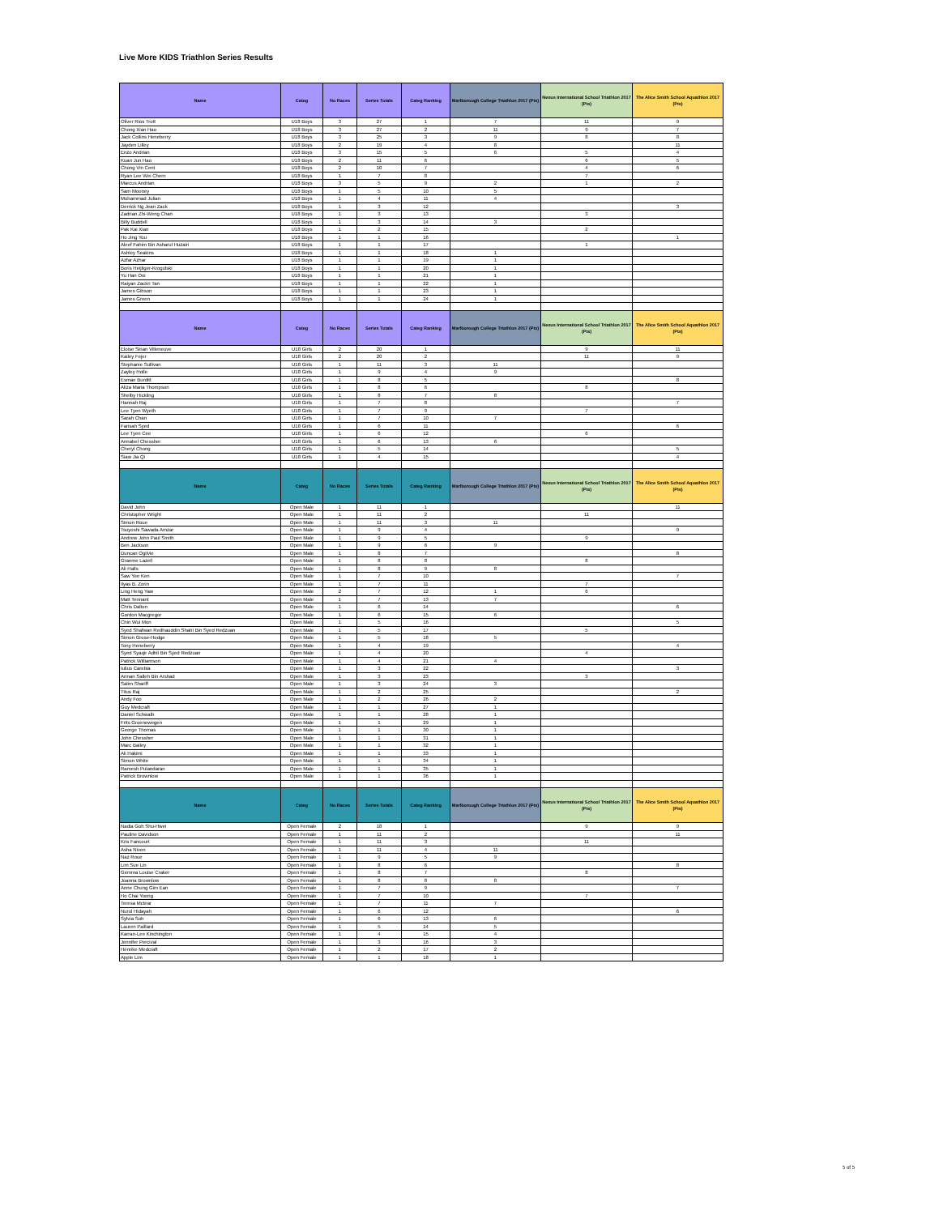Live More KIDS Triathlon Series Results
| Name | Categ | No Races | Series Totals | Categ Ranking | Marlborough College Triathlon 2017 (Pts) | Nexus International School Triathlon 2017 (Pts) | The Alice Smith School Aquathlon 2017 (Pts) |
| --- | --- | --- | --- | --- | --- | --- | --- |
| Oliver Rios Trott | U18 Boys | 3 | 27 | 1 | 7 | 11 | 9 |
| Chong Xian Hao | U18 Boys | 3 | 27 | 2 | 11 | 9 | 7 |
| Jack Collins Heneberry | U18 Boys | 3 | 25 | 3 | 9 | 8 | 8 |
| Jayden Lilley | U18 Boys | 2 | 19 | 4 | 8 | | 11 |
| Enzo Andrian | U18 Boys | 3 | 15 | 5 | 6 | 5 | 4 |
| Kuan Jun Hao | U18 Boys | 2 | 11 | 6 | | 6 | 5 |
| Chong Vin Cent | U18 Boys | 2 | 10 | 7 | | 4 | 6 |
| Ryan Lee Wei Chern | U18 Boys | 1 | 7 | 8 | | 7 | |
| Marcus Andrian | U18 Boys | 3 | 5 | 9 | 2 | 1 | 2 |
| Sam Mooney | U18 Boys | 1 | 5 | 10 | 5 | | |
| Muhammad Julian | U18 Boys | 1 | 4 | 11 | 4 | | |
| Derrick Ng Jean Zack | U18 Boys | 1 | 3 | 12 | | | 3 |
| Zadrian Zhi-Weng Chan | U18 Boys | 1 | 3 | 13 | | 3 | |
| Billy Buddell | U18 Boys | 1 | 3 | 14 | 3 | | |
| Pak Kai Xian | U18 Boys | 1 | 2 | 15 | | 2 | |
| Ho Jing You | U18 Boys | 1 | 1 | 16 | | | 1 |
| Aleef Fahim Bin Asharul Huzairi | U18 Boys | 1 | 1 | 17 | | 1 | |
| Ashley Seakins | U18 Boys | 1 | 1 | 18 | 1 | | |
| Azfar Azhar | U18 Boys | 1 | 1 | 19 | 1 | | |
| Boris Heijliger-Krogulski | U18 Boys | 1 | 1 | 20 | 1 | | |
| Yu Han Ooi | U18 Boys | 1 | 1 | 21 | 1 | | |
| Raiyan Zackri Tan | U18 Boys | 1 | 1 | 22 | 1 | | |
| James Gibson | U18 Boys | 1 | 1 | 23 | 1 | | |
| James Green | U18 Boys | 1 | 1 | 24 | 1 | | |
| Name | Categ | No Races | Series Totals | Categ Ranking | Marlborough College Triathlon 2017 (Pts) | Nexus International School Triathlon 2017 (Pts) | The Alice Smith School Aquathlon 2017 (Pts) |
| Eloise Sinan Villeneuve | U18 Girls | 2 | 20 | 1 | | 9 | 11 |
| Kailey Fejer | U18 Girls | 2 | 20 | 2 | | 11 | 9 |
| Stephanie Sullivan | U18 Girls | 1 | 11 | 3 | 11 | | |
| Zayley Holle | U18 Girls | 1 | 9 | 4 | 9 | | |
| Esmae Burditt | U18 Girls | 1 | 8 | 5 | | | 8 |
| Aliza Maria Thompson | U18 Girls | 1 | 8 | 6 | | 8 | |
| Shelby Hickling | U18 Girls | 1 | 8 | 7 | 8 | | |
| Hannah Raj | U18 Girls | 1 | 7 | 8 | | | 7 |
| Lee Tyen Wyeth | U18 Girls | 1 | 7 | 9 | | 7 | |
| Sarah Chan | U18 Girls | 1 | 7 | 10 | 7 | | |
| Farisah Syed | U18 Girls | 1 | 6 | 11 | | | 6 |
| Lee Tyen Cee | U18 Girls | 1 | 6 | 12 | | 6 | |
| Annabel Chessher | U18 Girls | 1 | 6 | 13 | 6 | | |
| Cheryl Chong | U18 Girls | 1 | 5 | 14 | | | 5 |
| Siaw Jia Qi | U18 Girls | 1 | 4 | 15 | | | 4 |
| Name | Categ | No Races | Series Totals | Categ Ranking | Marlborough College Triathlon 2017 (Pts) | Nexus International School Triathlon 2017 (Pts) | The Alice Smith School Aquathlon 2017 (Pts) |
| David John | Open Male | 1 | 11 | 1 | | | 11 |
| Christopher Wright | Open Male | 1 | 11 | 2 | | 11 | |
| Simon Roue | Open Male | 1 | 11 | 3 | 11 | | |
| Tsuyoshi Sawada Amzar | Open Male | 1 | 9 | 4 | | | 9 |
| Andrew John Paul Smith | Open Male | 1 | 9 | 5 | | 9 | |
| Ben Jackson | Open Male | 1 | 9 | 6 | 9 | | |
| Duncan Ogilvie | Open Male | 1 | 8 | 7 | | | 8 |
| Graeme Lazell | Open Male | 1 | 8 | 8 | | 8 | |
| Ali Halls | Open Male | 1 | 8 | 9 | 8 | | |
| Saw Yee Ken | Open Male | 1 | 7 | 10 | | | 7 |
| Ilyas B. Zorin | Open Male | 1 | 7 | 11 | | 7 | |
| Ling Heng Yaw | Open Male | 2 | 7 | 12 | 1 | 6 | |
| Matt Tennant | Open Male | 1 | 7 | 13 | 7 | | |
| Chris Dalton | Open Male | 1 | 6 | 14 | | | 6 |
| Gordon Macgregor | Open Male | 1 | 6 | 15 | 6 | | |
| Chin Wui Mon | Open Male | 1 | 5 | 16 | | | 5 |
| Syed Shafwan Redhauddin Shatri Bin Syed Redzuan | Open Male | 1 | 5 | 17 | | 5 | |
| Simon Grose-Hodge | Open Male | 1 | 5 | 18 | 5 | | |
| Tony Heneberry | Open Male | 1 | 4 | 19 | | | 4 |
| Syed Syaqir Adhli Bin Syed Redzuan | Open Male | 1 | 4 | 20 | | 4 | |
| Patrick Williamson | Open Male | 1 | 4 | 21 | 4 | | |
| Iulius Carebia | Open Male | 1 | 3 | 22 | | | 3 |
| Arman Salleh Bin Arshad | Open Male | 1 | 3 | 23 | | 3 | |
| Salim Shariff | Open Male | 1 | 3 | 24 | 3 | | |
| Titus Raj | Open Male | 1 | 2 | 25 | | | 2 |
| Andy Foo | Open Male | 1 | 2 | 26 | 2 | | |
| Guy Medcraft | Open Male | 1 | 1 | 27 | 1 | | |
| Daniel Schwalb | Open Male | 1 | 1 | 28 | 1 | | |
| Frits Groenewegen | Open Male | 1 | 1 | 29 | 1 | | |
| George Thomas | Open Male | 1 | 1 | 30 | 1 | | |
| John Chessher | Open Male | 1 | 1 | 31 | 1 | | |
| Marc Bailey | Open Male | 1 | 1 | 32 | 1 | | |
| Ali Hakimi | Open Male | 1 | 1 | 33 | 1 | | |
| Simon White | Open Male | 1 | 1 | 34 | 1 | | |
| Ramesh Pulandaran | Open Male | 1 | 1 | 35 | 1 | | |
| Patrick Brownlow | Open Male | 1 | 1 | 36 | 1 | | |
| Name | Categ | No Races | Series Totals | Categ Ranking | Marlborough College Triathlon 2017 (Pts) | Nexus International School Triathlon 2017 (Pts) | The Alice Smith School Aquathlon 2017 (Pts) |
| Nadia Goh Shu-Hwei | Open Female | 2 | 18 | 1 | | 9 | 9 |
| Pauline Davidson | Open Female | 1 | 11 | 2 | | | 11 |
| Kris Fancourt | Open Female | 1 | 11 | 3 | | 11 | |
| Asha Niven | Open Female | 1 | 11 | 4 | 11 | | |
| Naz Roue | Open Female | 1 | 9 | 5 | 9 | | |
| Lim Sue Lin | Open Female | 1 | 8 | 6 | | | 8 |
| Gemma Louise Craker | Open Female | 1 | 8 | 7 | | 8 | |
| Joanna Brownlow | Open Female | 1 | 8 | 8 | 8 | | |
| Anne Chung Gim Ean | Open Female | 1 | 7 | 9 | | | 7 |
| Ho Chai Yoong | Open Female | 1 | 7 | 10 | | 7 | |
| Teresa Mctear | Open Female | 1 | 7 | 11 | 7 | | |
| Nurul Hidayah | Open Female | 1 | 6 | 12 | | | 6 |
| Sylvia Soh | Open Female | 1 | 6 | 13 | 6 | | |
| Lauren Paillard | Open Female | 1 | 5 | 14 | 5 | | |
| Karran-Lee Kinchington | Open Female | 1 | 4 | 15 | 4 | | |
| Jennifer Percival | Open Female | 1 | 3 | 16 | 3 | | |
| Henrike Medcraft | Open Female | 1 | 2 | 17 | 2 | | |
| Apple Lim | Open Female | 1 | 1 | 18 | 1 | | |
5 of 5